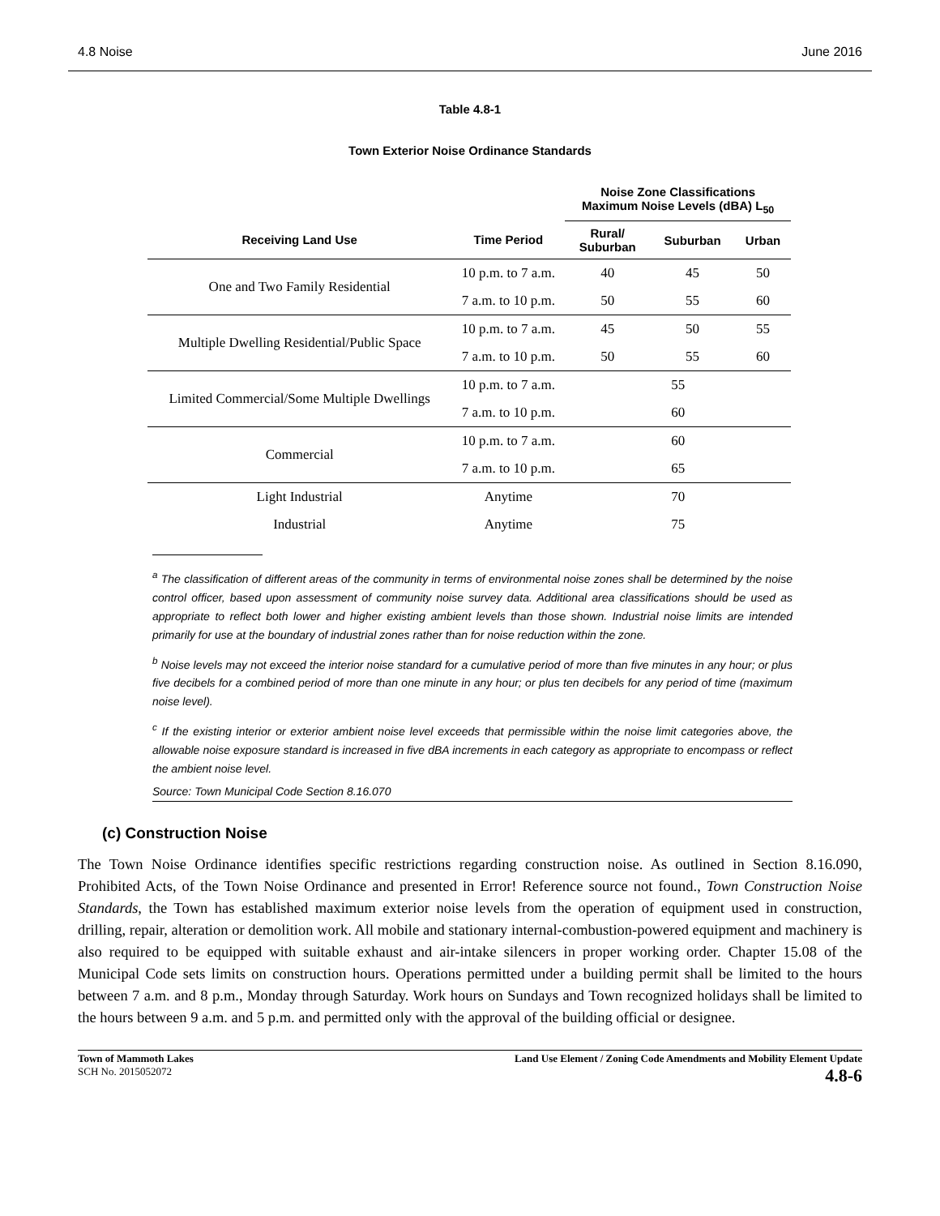4.8 Noise June 2016
Table 4.8-1
Town Exterior Noise Ordinance Standards
| | | Noise Zone Classifications Maximum Noise Levels (dBA) L<sub>50</sub> | | |
| --- | --- | --- | --- | --- |
| Receiving Land Use | Time Period | Rural/ Suburban | Suburban | Urban |
| One and Two Family Residential | 10 p.m. to 7 a.m. | 40 | 45 | 50 |
| | 7 a.m. to 10 p.m. | 50 | 55 | 60 |
| Multiple Dwelling Residential/Public Space | 10 p.m. to 7 a.m. | 45 | 50 | 55 |
| | 7 a.m. to 10 p.m. | 50 | 55 | 60 |
| Limited Commercial/Some Multiple Dwellings | 10 p.m. to 7 a.m. | 55 | | |
| | 7 a.m. to 10 p.m. | 60 | | |
| Commercial | 10 p.m. to 7 a.m. | 60 | | |
| | 7 a.m. to 10 p.m. | 65 | | |
| Light Industrial | Anytime | 70 | | |
| Industrial | Anytime | 75 | | |
<sup>a</sup> The classification of different areas of the community in terms of environmental noise zones shall be determined by the noise control officer, based upon assessment of community noise survey data. Additional area classifications should be used as appropriate to reflect both lower and higher existing ambient levels than those shown. Industrial noise limits are intended primarily for use at the boundary of industrial zones rather than for noise reduction within the zone.
<sup>b</sup> Noise levels may not exceed the interior noise standard for a cumulative period of more than five minutes in any hour; or plus five decibels for a combined period of more than one minute in any hour; or plus ten decibels for any period of time (maximum noise level).
<sup>c</sup> If the existing interior or exterior ambient noise level exceeds that permissible within the noise limit categories above, the allowable noise exposure standard is increased in five dBA increments in each category as appropriate to encompass or reflect the ambient noise level.
Source: Town Municipal Code Section 8.16.070
(c) Construction Noise
The Town Noise Ordinance identifies specific restrictions regarding construction noise. As outlined in Section 8.16.090, Prohibited Acts, of the Town Noise Ordinance and presented in Error! Reference source not found., Town Construction Noise Standards, the Town has established maximum exterior noise levels from the operation of equipment used in construction, drilling, repair, alteration or demolition work. All mobile and stationary internal-combustion-powered equipment and machinery is also required to be equipped with suitable exhaust and air-intake silencers in proper working order. Chapter 15.08 of the Municipal Code sets limits on construction hours. Operations permitted under a building permit shall be limited to the hours between 7 a.m. and 8 p.m., Monday through Saturday. Work hours on Sundays and Town recognized holidays shall be limited to the hours between 9 a.m. and 5 p.m. and permitted only with the approval of the building official or designee.
Town of Mammoth Lakes
SCH No. 2015052072
Land Use Element / Zoning Code Amendments and Mobility Element Update
4.8-6